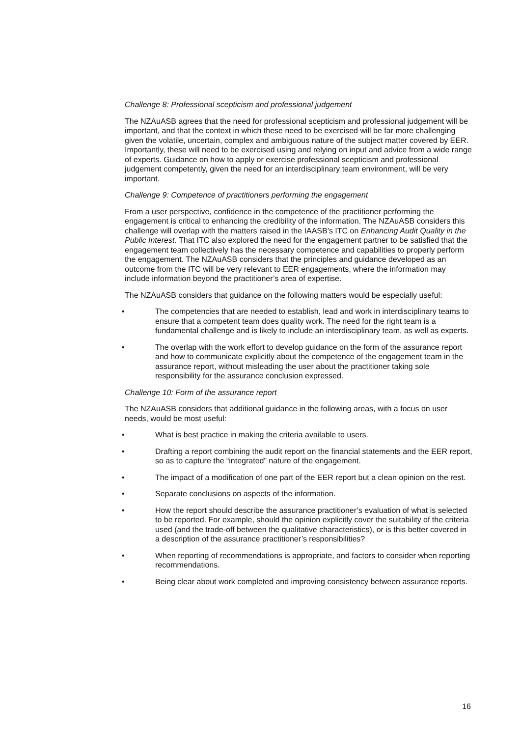Challenge 8: Professional scepticism and professional judgement
The NZAuASB agrees that the need for professional scepticism and professional judgement will be important, and that the context in which these need to be exercised will be far more challenging given the volatile, uncertain, complex and ambiguous nature of the subject matter covered by EER. Importantly, these will need to be exercised using and relying on input and advice from a wide range of experts. Guidance on how to apply or exercise professional scepticism and professional judgement competently, given the need for an interdisciplinary team environment, will be very important.
Challenge 9: Competence of practitioners performing the engagement
From a user perspective, confidence in the competence of the practitioner performing the engagement is critical to enhancing the credibility of the information. The NZAuASB considers this challenge will overlap with the matters raised in the IAASB’s ITC on Enhancing Audit Quality in the Public Interest. That ITC also explored the need for the engagement partner to be satisfied that the engagement team collectively has the necessary competence and capabilities to properly perform the engagement. The NZAuASB considers that the principles and guidance developed as an outcome from the ITC will be very relevant to EER engagements, where the information may include information beyond the practitioner’s area of expertise.
The NZAuASB considers that guidance on the following matters would be especially useful:
• The competencies that are needed to establish, lead and work in interdisciplinary teams to ensure that a competent team does quality work. The need for the right team is a fundamental challenge and is likely to include an interdisciplinary team, as well as experts.
• The overlap with the work effort to develop guidance on the form of the assurance report and how to communicate explicitly about the competence of the engagement team in the assurance report, without misleading the user about the practitioner taking sole responsibility for the assurance conclusion expressed.
Challenge 10: Form of the assurance report
The NZAuASB considers that additional guidance in the following areas, with a focus on user needs, would be most useful:
• What is best practice in making the criteria available to users.
• Drafting a report combining the audit report on the financial statements and the EER report, so as to capture the “integrated” nature of the engagement.
• The impact of a modification of one part of the EER report but a clean opinion on the rest.
• Separate conclusions on aspects of the information.
• How the report should describe the assurance practitioner’s evaluation of what is selected to be reported. For example, should the opinion explicitly cover the suitability of the criteria used (and the trade-off between the qualitative characteristics), or is this better covered in a description of the assurance practitioner’s responsibilities?
• When reporting of recommendations is appropriate, and factors to consider when reporting recommendations.
• Being clear about work completed and improving consistency between assurance reports.
16